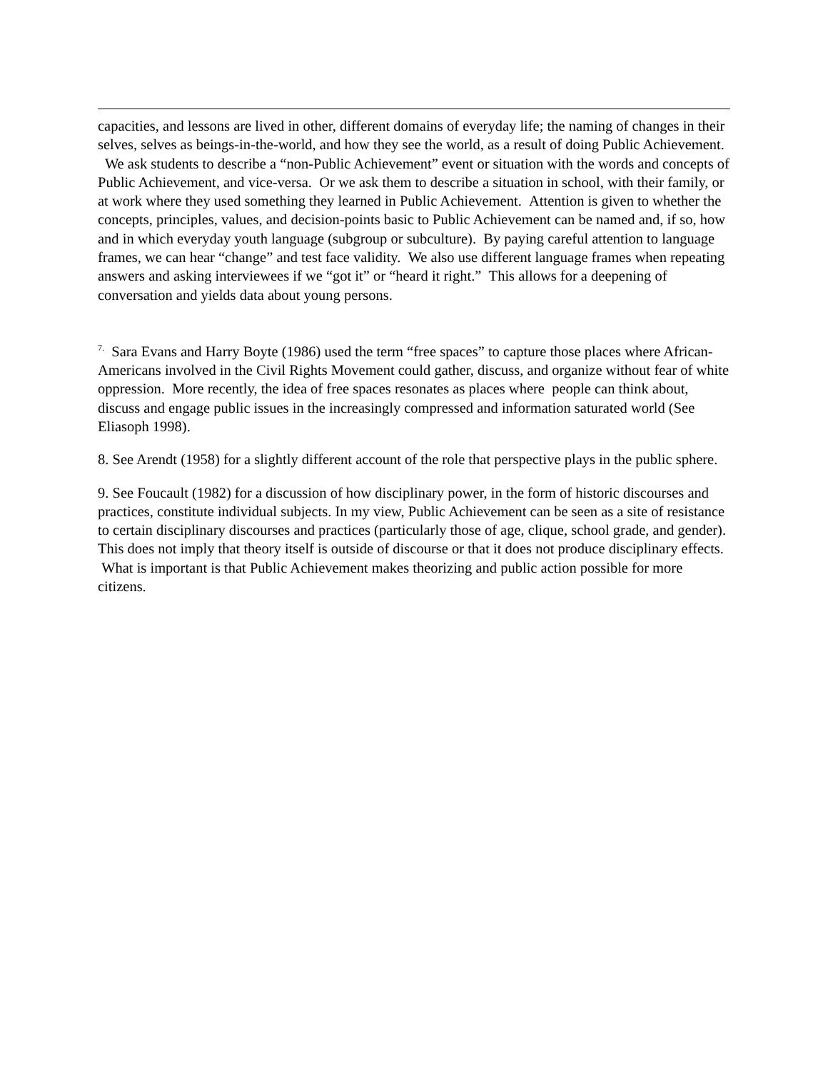capacities, and lessons are lived in other, different domains of everyday life; the naming of changes in their selves, selves as beings-in-the-world, and how they see the world, as a result of doing Public Achievement. We ask students to describe a “non-Public Achievement” event or situation with the words and concepts of Public Achievement, and vice-versa. Or we ask them to describe a situation in school, with their family, or at work where they used something they learned in Public Achievement. Attention is given to whether the concepts, principles, values, and decision-points basic to Public Achievement can be named and, if so, how and in which everyday youth language (subgroup or subculture). By paying careful attention to language frames, we can hear “change” and test face validity. We also use different language frames when repeating answers and asking interviewees if we “got it” or “heard it right.” This allows for a deepening of conversation and yields data about young persons.
<sup>7.</sup> Sara Evans and Harry Boyte (1986) used the term “free spaces” to capture those places where African-Americans involved in the Civil Rights Movement could gather, discuss, and organize without fear of white oppression. More recently, the idea of free spaces resonates as places where people can think about, discuss and engage public issues in the increasingly compressed and information saturated world (See Eliasoph 1998).
8. See Arendt (1958) for a slightly different account of the role that perspective plays in the public sphere.
9. See Foucault (1982) for a discussion of how disciplinary power, in the form of historic discourses and practices, constitute individual subjects. In my view, Public Achievement can be seen as a site of resistance to certain disciplinary discourses and practices (particularly those of age, clique, school grade, and gender). This does not imply that theory itself is outside of discourse or that it does not produce disciplinary effects. What is important is that Public Achievement makes theorizing and public action possible for more citizens.